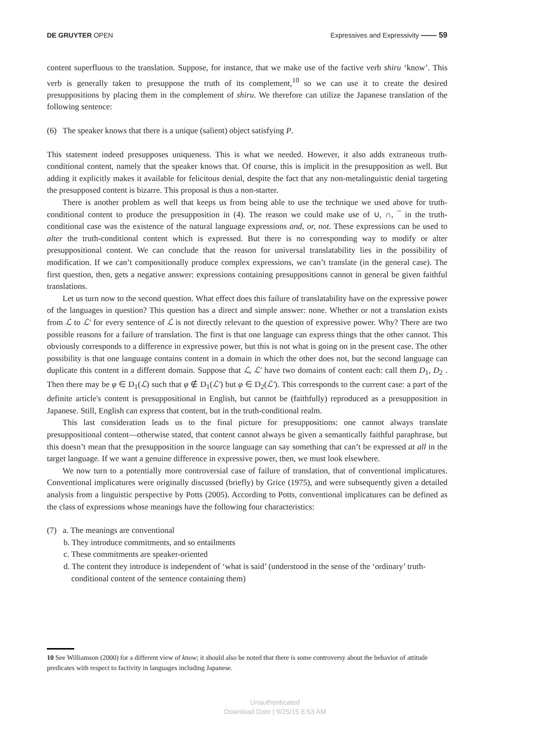DE GRUYTER OPEN Expressives and Expressivity —— 59
content superfluous to the translation. Suppose, for instance, that we make use of the factive verb shiru ‘know’. This verb is generally taken to presuppose the truth of its complement,<sup>10</sup> so we can use it to create the desired presuppositions by placing them in the complement of shiru. We therefore can utilize the Japanese translation of the following sentence:
(6) The speaker knows that there is a unique (salient) object satisfying P.
This statement indeed presupposes uniqueness. This is what we needed. However, it also adds extraneous truth-conditional content, namely that the speaker knows that. Of course, this is implicit in the presupposition as well. But adding it explicitly makes it available for felicitous denial, despite the fact that any non-metalinguistic denial targeting the presupposed content is bizarre. This proposal is thus a non-starter.
There is another problem as well that keeps us from being able to use the technique we used above for truth-conditional content to produce the presupposition in (4). The reason we could make use of ∪, ∩, ¯ in the truth-conditional case was the existence of the natural language expressions and, or, not. These expressions can be used to alter the truth-conditional content which is expressed. But there is no corresponding way to modify or alter presuppositional content. We can conclude that the reason for universal translatability lies in the possibility of modification. If we can’t compositionally produce complex expressions, we can’t translate (in the general case). The first question, then, gets a negative answer: expressions containing presuppositions cannot in general be given faithful translations.
Let us turn now to the second question. What effect does this failure of translatability have on the expressive power of the languages in question? This question has a direct and simple answer: none. Whether or not a translation exists from ℒ to ℒ′ for every sentence of ℒ is not directly relevant to the question of expressive power. Why? There are two possible reasons for a failure of translation. The first is that one language can express things that the other cannot. This obviously corresponds to a difference in expressive power, but this is not what is going on in the present case. The other possibility is that one language contains content in a domain in which the other does not, but the second language can duplicate this content in a different domain. Suppose that ℒ, ℒ′ have two domains of content each: call them D<sub>1</sub>, D<sub>2</sub> . Then there may be φ ∈ D<sub>1</sub>(ℒ) such that φ ∉ D<sub>1</sub>(ℒ′) but φ ∈ D<sub>2</sub>(ℒ′). This corresponds to the current case: a part of the definite article's content is presuppositional in English, but cannot be (faithfully) reproduced as a presupposition in Japanese. Still, English can express that content, but in the truth-conditional realm.
This last consideration leads us to the final picture for presuppositions: one cannot always translate presuppositional content—otherwise stated, that content cannot always be given a semantically faithful paraphrase, but this doesn’t mean that the presupposition in the source language can say something that can’t be expressed at all in the target language. If we want a genuine difference in expressive power, then, we must look elsewhere.
We now turn to a potentially more controversial case of failure of translation, that of conventional implicatures. Conventional implicatures were originally discussed (briefly) by Grice (1975), and were subsequently given a detailed analysis from a linguistic perspective by Potts (2005). According to Potts, conventional implicatures can be defined as the class of expressions whose meanings have the following four characteristics:
(7) a. The meanings are conventional
b. They introduce commitments, and so entailments
c. These commitments are speaker-oriented
d. The content they introduce is independent of ‘what is said’ (understood in the sense of the ‘ordinary’ truth-conditional content of the sentence containing them)
10 See Williamson (2000) for a different view of know; it should also be noted that there is some controversy about the behavior of attitude predicates with respect to factivity in languages including Japanese.
Unauthenticated
Download Date | 9/25/15 6:53 AM